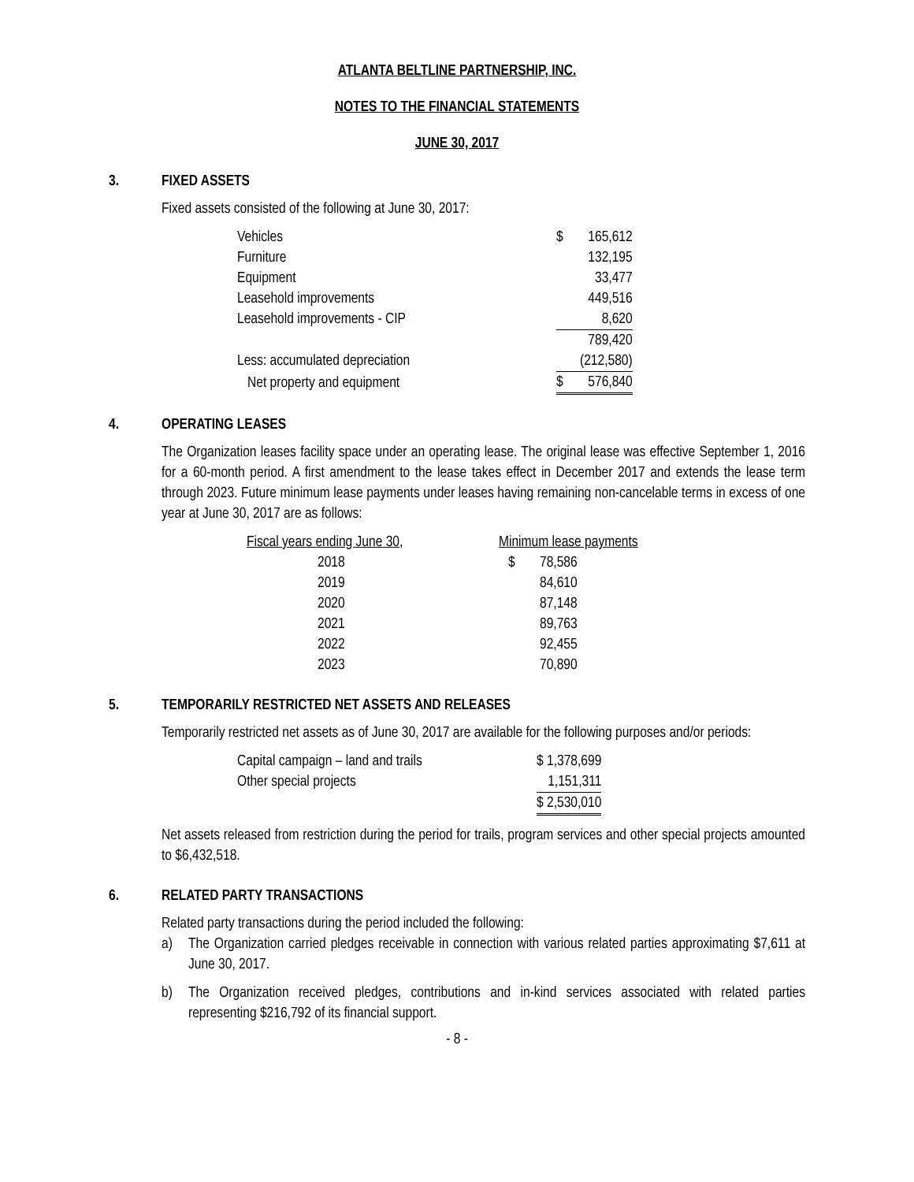ATLANTA BELTLINE PARTNERSHIP, INC.
NOTES TO THE FINANCIAL STATEMENTS
JUNE 30, 2017
3. FIXED ASSETS
Fixed assets consisted of the following at June 30, 2017:
| Vehicles | $ | 165,612 |
| Furniture | | 132,195 |
| Equipment | | 33,477 |
| Leasehold improvements | | 449,516 |
| Leasehold improvements - CIP | | 8,620 |
| | | 789,420 |
| Less: accumulated depreciation | | (212,580) |
| Net property and equipment | $ | 576,840 |
4. OPERATING LEASES
The Organization leases facility space under an operating lease. The original lease was effective September 1, 2016 for a 60-month period. A first amendment to the lease takes effect in December 2017 and extends the lease term through 2023. Future minimum lease payments under leases having remaining non-cancelable terms in excess of one year at June 30, 2017 are as follows:
| Fiscal years ending June 30, | Minimum lease payments | |
| 2018 | $ | 78,586 |
| 2019 | | 84,610 |
| 2020 | | 87,148 |
| 2021 | | 89,763 |
| 2022 | | 92,455 |
| 2023 | | 70,890 |
5. TEMPORARILY RESTRICTED NET ASSETS AND RELEASES
Temporarily restricted net assets as of June 30, 2017 are available for the following purposes and/or periods:
| Capital campaign – land and trails | $ 1,378,699 |
| Other special projects | 1,151,311 |
| | $ 2,530,010 |
Net assets released from restriction during the period for trails, program services and other special projects amounted to $6,432,518.
6. RELATED PARTY TRANSACTIONS
Related party transactions during the period included the following:
a) The Organization carried pledges receivable in connection with various related parties approximating $7,611 at June 30, 2017.
b) The Organization received pledges, contributions and in-kind services associated with related parties representing $216,792 of its financial support.
- 8 -